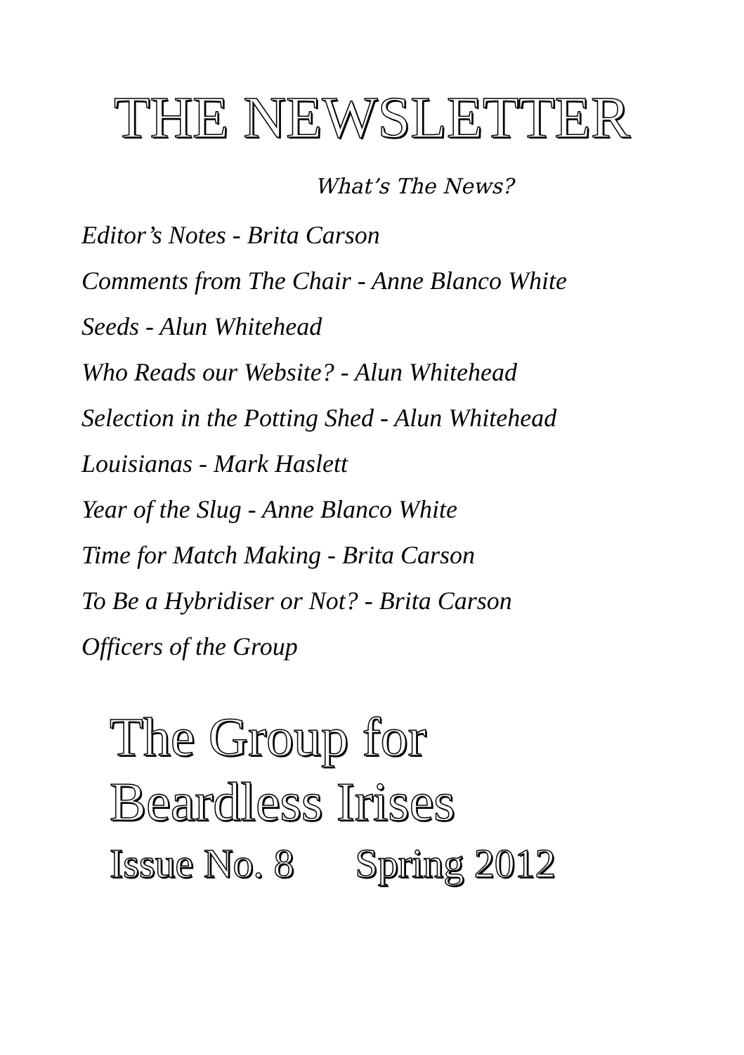THE NEWSLETTER
What’s The News?
Editor’s Notes - Brita Carson
Comments from The Chair - Anne Blanco White
Seeds - Alun Whitehead
Who Reads our Website? - Alun Whitehead
Selection in the Potting Shed - Alun Whitehead
Louisianas - Mark Haslett
Year of the Slug - Anne Blanco White
Time for Match Making - Brita Carson
To Be a Hybridiser or Not? - Brita Carson
Officers of the Group
The Group for
Beardless Irises
Issue No. 8 Spring 2012